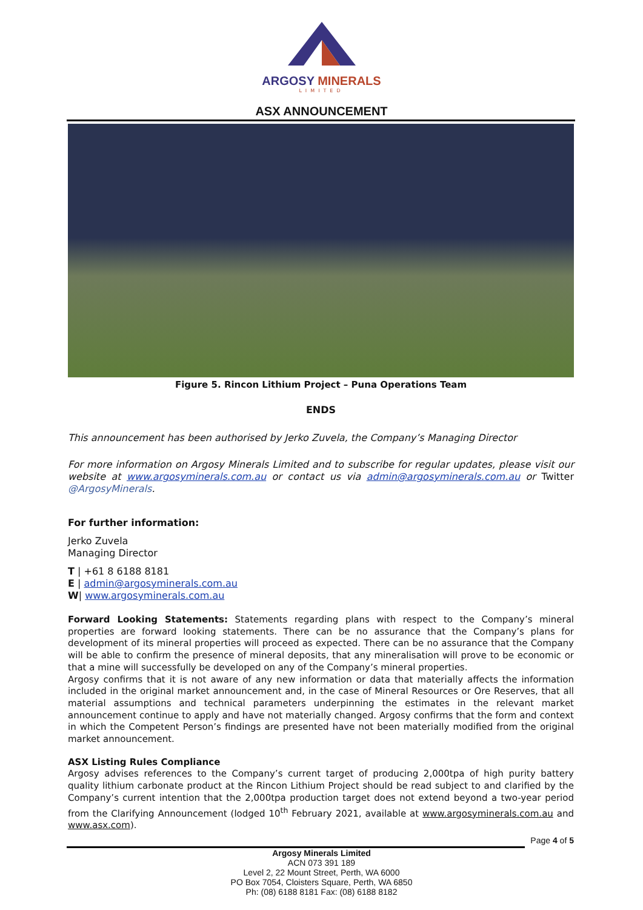ARGOSY MINERALS
LIMITED
ASX ANNOUNCEMENT
Figure 5. Rincon Lithium Project – Puna Operations Team
ENDS
This announcement has been authorised by Jerko Zuvela, the Company’s Managing Director
For more information on Argosy Minerals Limited and to subscribe for regular updates, please visit our website at www.argosyminerals.com.au or contact us via admin@argosyminerals.com.au or Twitter @ArgosyMinerals.
For further information:
Jerko Zuvela
Managing Director
T | +61 8 6188 8181
E | admin@argosyminerals.com.au
W| www.argosyminerals.com.au
Forward Looking Statements: Statements regarding plans with respect to the Company’s mineral properties are forward looking statements. There can be no assurance that the Company’s plans for development of its mineral properties will proceed as expected. There can be no assurance that the Company will be able to confirm the presence of mineral deposits, that any mineralisation will prove to be economic or that a mine will successfully be developed on any of the Company’s mineral properties.
Argosy confirms that it is not aware of any new information or data that materially affects the information included in the original market announcement and, in the case of Mineral Resources or Ore Reserves, that all material assumptions and technical parameters underpinning the estimates in the relevant market announcement continue to apply and have not materially changed. Argosy confirms that the form and context in which the Competent Person’s findings are presented have not been materially modified from the original market announcement.
ASX Listing Rules Compliance
Argosy advises references to the Company’s current target of producing 2,000tpa of high purity battery quality lithium carbonate product at the Rincon Lithium Project should be read subject to and clarified by the Company’s current intention that the 2,000tpa production target does not extend beyond a two-year period from the Clarifying Announcement (lodged 10<sup>th</sup> February 2021, available at www.argosyminerals.com.au and www.asx.com).
Page 4 of 5
Argosy Minerals Limited
ACN 073 391 189
Level 2, 22 Mount Street, Perth, WA 6000
PO Box 7054, Cloisters Square, Perth, WA 6850
Ph: (08) 6188 8181 Fax: (08) 6188 8182